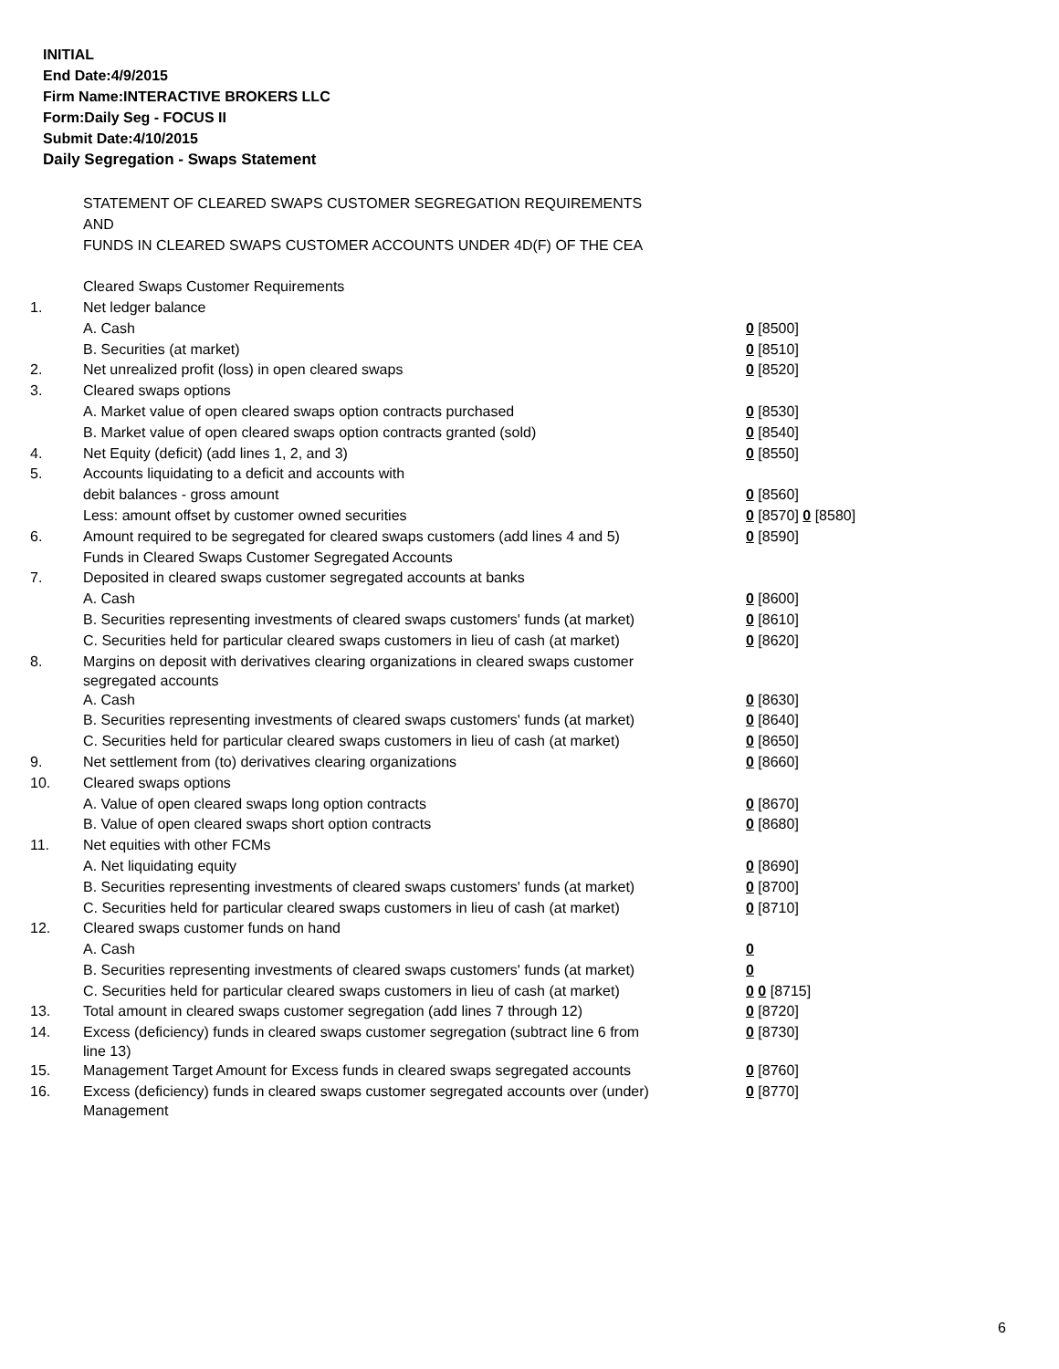INITIAL
End Date:4/9/2015
Firm Name:INTERACTIVE BROKERS LLC
Form:Daily Seg - FOCUS II
Submit Date:4/10/2015
Daily Segregation - Swaps Statement
| | STATEMENT OF CLEARED SWAPS CUSTOMER SEGREGATION REQUIREMENTS | |
| | AND | |
| | FUNDS IN CLEARED SWAPS CUSTOMER ACCOUNTS UNDER 4D(F) OF THE CEA | |
| | Cleared Swaps Customer Requirements | |
| 1. | Net ledger balance | |
| | A. Cash | 0 [8500] |
| | B. Securities (at market) | 0 [8510] |
| 2. | Net unrealized profit (loss) in open cleared swaps | 0 [8520] |
| 3. | Cleared swaps options | |
| | A. Market value of open cleared swaps option contracts purchased | 0 [8530] |
| | B. Market value of open cleared swaps option contracts granted (sold) | 0 [8540] |
| 4. | Net Equity (deficit) (add lines 1, 2, and 3) | 0 [8550] |
| 5. | Accounts liquidating to a deficit and accounts with | |
| | debit balances - gross amount | 0 [8560] |
| | Less: amount offset by customer owned securities | 0 [8570] 0 [8580] |
| 6. | Amount required to be segregated for cleared swaps customers (add lines 4 and 5) | 0 [8590] |
| | Funds in Cleared Swaps Customer Segregated Accounts | |
| 7. | Deposited in cleared swaps customer segregated accounts at banks | |
| | A. Cash | 0 [8600] |
| | B. Securities representing investments of cleared swaps customers' funds (at market) | 0 [8610] |
| | C. Securities held for particular cleared swaps customers in lieu of cash (at market) | 0 [8620] |
| 8. | Margins on deposit with derivatives clearing organizations in cleared swaps customer segregated accounts | |
| | A. Cash | 0 [8630] |
| | B. Securities representing investments of cleared swaps customers' funds (at market) | 0 [8640] |
| | C. Securities held for particular cleared swaps customers in lieu of cash (at market) | 0 [8650] |
| 9. | Net settlement from (to) derivatives clearing organizations | 0 [8660] |
| 10. | Cleared swaps options | |
| | A. Value of open cleared swaps long option contracts | 0 [8670] |
| | B. Value of open cleared swaps short option contracts | 0 [8680] |
| 11. | Net equities with other FCMs | |
| | A. Net liquidating equity | 0 [8690] |
| | B. Securities representing investments of cleared swaps customers' funds (at market) | 0 [8700] |
| | C. Securities held for particular cleared swaps customers in lieu of cash (at market) | 0 [8710] |
| 12. | Cleared swaps customer funds on hand | |
| | A. Cash | 0 |
| | B. Securities representing investments of cleared swaps customers' funds (at market) | 0 |
| | C. Securities held for particular cleared swaps customers in lieu of cash (at market) | 0 0 [8715] |
| 13. | Total amount in cleared swaps customer segregation (add lines 7 through 12) | 0 [8720] |
| 14. | Excess (deficiency) funds in cleared swaps customer segregation (subtract line 6 from line 13) | 0 [8730] |
| 15. | Management Target Amount for Excess funds in cleared swaps segregated accounts | 0 [8760] |
| 16. | Excess (deficiency) funds in cleared swaps customer segregated accounts over (under) Management | 0 [8770] |
6